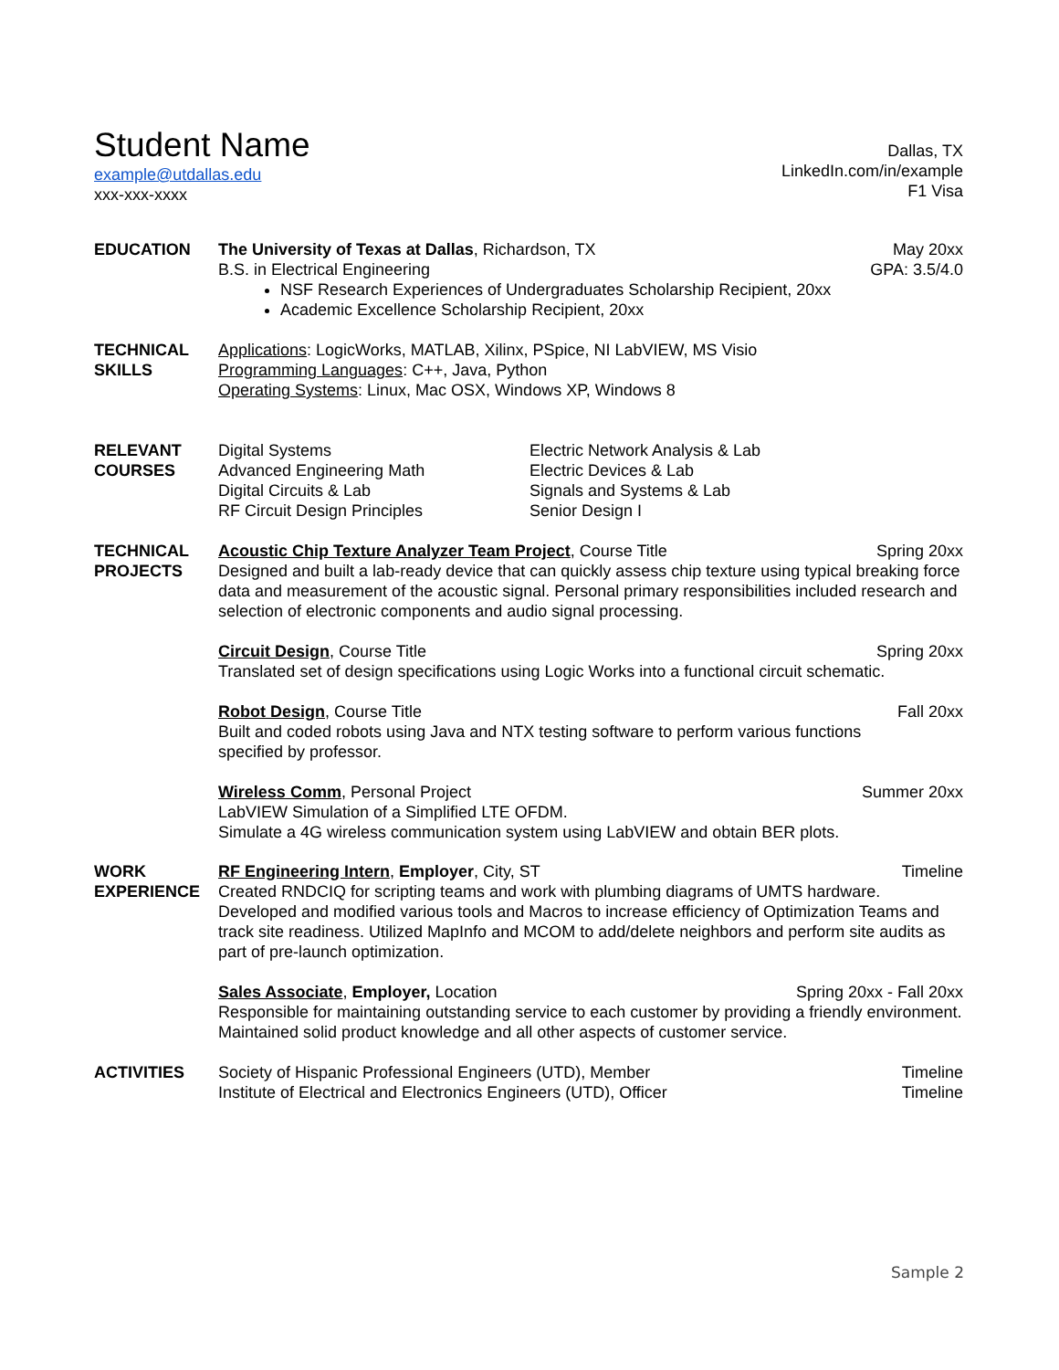Student Name
example@utdallas.edu
xxx-xxx-xxxx
Dallas, TX
LinkedIn.com/in/example
F1 Visa
EDUCATION The University of Texas at Dallas, Richardson, TX May 20xx
B.S. in Electrical Engineering GPA: 3.5/4.0
NSF Research Experiences of Undergraduates Scholarship Recipient, 20xx
Academic Excellence Scholarship Recipient, 20xx
TECHNICAL
SKILLS
Applications: LogicWorks, MATLAB, Xilinx, PSpice, NI LabVIEW, MS Visio
Programming Languages: C++, Java, Python
Operating Systems: Linux, Mac OSX, Windows XP, Windows 8
RELEVANT
COURSES
Digital Systems
Advanced Engineering Math
Digital Circuits & Lab
RF Circuit Design Principles
Electric Network Analysis & Lab
Electric Devices & Lab
Signals and Systems & Lab
Senior Design I
TECHNICAL
PROJECTS
Acoustic Chip Texture Analyzer Team Project, Course Title Spring 20xx
Designed and built a lab-ready device that can quickly assess chip texture using typical breaking force data and measurement of the acoustic signal. Personal primary responsibilities included research and selection of electronic components and audio signal processing.
Circuit Design, Course Title Spring 20xx
Translated set of design specifications using Logic Works into a functional circuit schematic.
Robot Design, Course Title Fall 20xx
Built and coded robots using Java and NTX testing software to perform various functions
specified by professor.
Wireless Comm, Personal Project Summer 20xx
LabVIEW Simulation of a Simplified LTE OFDM.
Simulate a 4G wireless communication system using LabVIEW and obtain BER plots.
WORK
EXPERIENCE
RF Engineering Intern, Employer, City, ST Timeline
Created RNDCIQ for scripting teams and work with plumbing diagrams of UMTS hardware. Developed and modified various tools and Macros to increase efficiency of Optimization Teams and track site readiness. Utilized MapInfo and MCOM to add/delete neighbors and perform site audits as part of pre-launch optimization.
Sales Associate, Employer, Location Spring 20xx - Fall 20xx
Responsible for maintaining outstanding service to each customer by providing a friendly environment. Maintained solid product knowledge and all other aspects of customer service.
ACTIVITIES Society of Hispanic Professional Engineers (UTD), Member Timeline
Institute of Electrical and Electronics Engineers (UTD), Officer Timeline
Sample 2